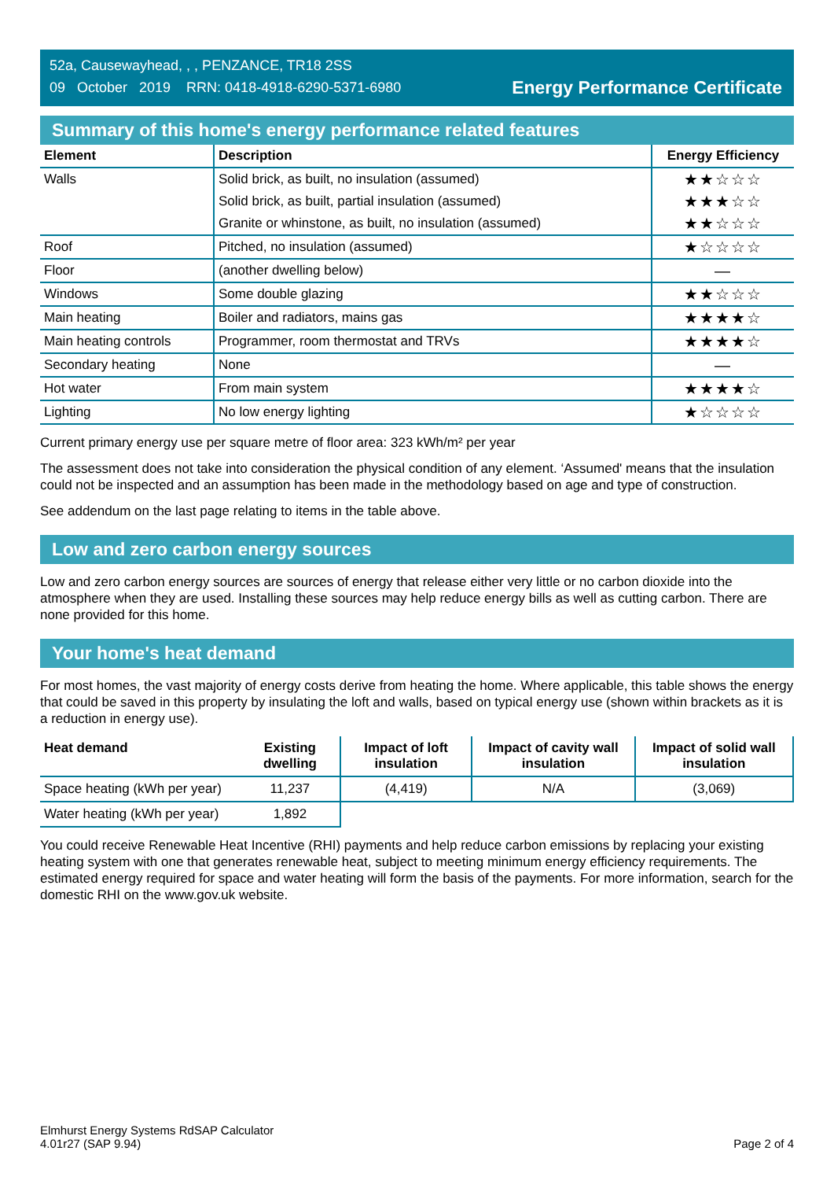52a, Causewayhead, , , PENZANCE, TR18 2SS
09 October 2019 RRN: 0418-4918-6290-5371-6980
Energy Performance Certificate
Summary of this home's energy performance related features
| Element | Description | Energy Efficiency |
| --- | --- | --- |
| Walls | Solid brick, as built, no insulation (assumed) | ★★☆☆☆ |
| | Solid brick, as built, partial insulation (assumed) | ★★★☆☆ |
| | Granite or whinstone, as built, no insulation (assumed) | ★★☆☆☆ |
| Roof | Pitched, no insulation (assumed) | ★☆☆☆☆ |
| Floor | (another dwelling below) | — |
| Windows | Some double glazing | ★★☆☆☆ |
| Main heating | Boiler and radiators, mains gas | ★★★★☆ |
| Main heating controls | Programmer, room thermostat and TRVs | ★★★★☆ |
| Secondary heating | None | — |
| Hot water | From main system | ★★★★☆ |
| Lighting | No low energy lighting | ★☆☆☆☆ |
Current primary energy use per square metre of floor area: 323 kWh/m² per year
The assessment does not take into consideration the physical condition of any element. ‘Assumed' means that the insulation could not be inspected and an assumption has been made in the methodology based on age and type of construction.
See addendum on the last page relating to items in the table above.
Low and zero carbon energy sources
Low and zero carbon energy sources are sources of energy that release either very little or no carbon dioxide into the atmosphere when they are used. Installing these sources may help reduce energy bills as well as cutting carbon. There are none provided for this home.
Your home's heat demand
For most homes, the vast majority of energy costs derive from heating the home. Where applicable, this table shows the energy that could be saved in this property by insulating the loft and walls, based on typical energy use (shown within brackets as it is a reduction in energy use).
| Heat demand | Existing dwelling | Impact of loft insulation | Impact of cavity wall insulation | Impact of solid wall insulation |
| --- | --- | --- | --- | --- |
| Space heating (kWh per year) | 11,237 | (4,419) | N/A | (3,069) |
| Water heating (kWh per year) | 1,892 | | | |
You could receive Renewable Heat Incentive (RHI) payments and help reduce carbon emissions by replacing your existing heating system with one that generates renewable heat, subject to meeting minimum energy efficiency requirements. The estimated energy required for space and water heating will form the basis of the payments. For more information, search for the domestic RHI on the www.gov.uk website.
Elmhurst Energy Systems RdSAP Calculator
4.01r27 (SAP 9.94)
Page 2 of 4